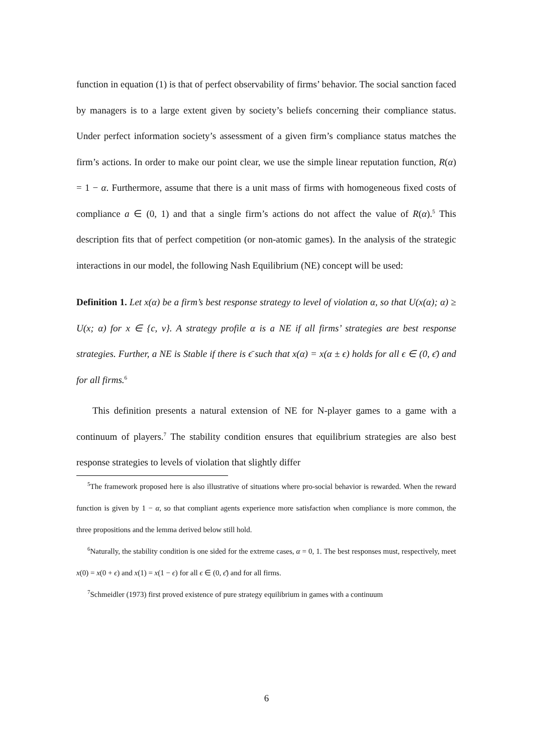function in equation (1) is that of perfect observability of firms’ behavior. The social sanction faced by managers is to a large extent given by society’s beliefs concerning their compliance status. Under perfect information society’s assessment of a given firm’s compliance status matches the firm’s actions. In order to make our point clear, we use the simple linear reputation function, R(α) = 1 − α. Furthermore, assume that there is a unit mass of firms with homogeneous fixed costs of compliance a ∈ (0, 1) and that a single firm’s actions do not affect the value of R(α).<sup>5</sup> This description fits that of perfect competition (or non-atomic games). In the analysis of the strategic interactions in our model, the following Nash Equilibrium (NE) concept will be used:
Definition 1. Let x(α) be a firm’s best response strategy to level of violation α, so that U(x(α); α) ≥ U(x; α) for x ∈ {c, v}. A strategy profile α is a NE if all firms’ strategies are best response strategies. Further, a NE is Stable if there is ϵ̄ such that x(α) = x(α ± ϵ) holds for all ϵ ∈ (0, ϵ̄) and for all firms.<sup>6</sup>
This definition presents a natural extension of NE for N-player games to a game with a continuum of players.<sup>7</sup> The stability condition ensures that equilibrium strategies are also best response strategies to levels of violation that slightly differ
<sup>5</sup> The framework proposed here is also illustrative of situations where pro-social behavior is rewarded. When the reward function is given by 1 − α, so that compliant agents experience more satisfaction when compliance is more common, the three propositions and the lemma derived below still hold.
<sup>6</sup> Naturally, the stability condition is one sided for the extreme cases, α = 0, 1. The best responses must, respectively, meet x(0) = x(0 + ϵ) and x(1) = x(1 − ϵ) for all ϵ ∈ (0, ϵ̄) and for all firms.
<sup>7</sup> Schmeidler (1973) first proved existence of pure strategy equilibrium in games with a continuum
6